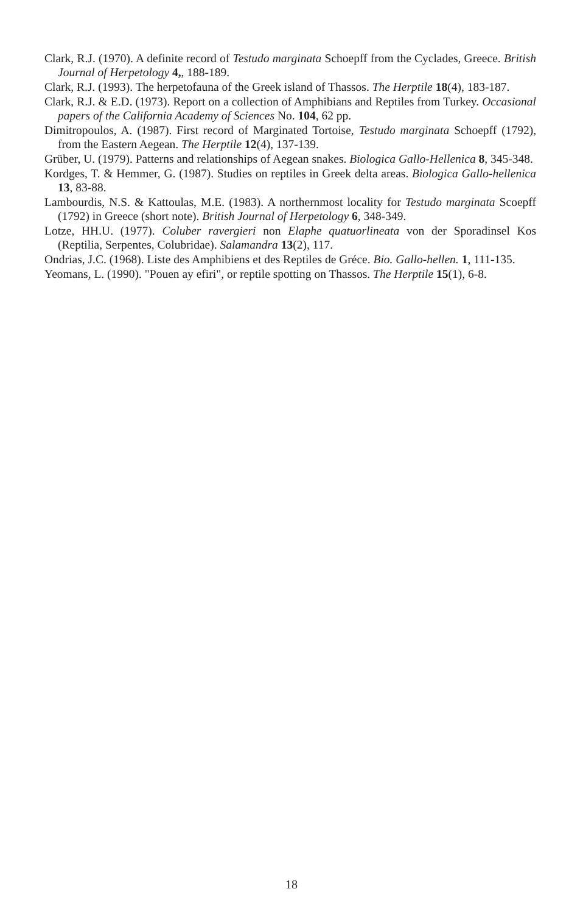Clark, R.J. (1970). A definite record of Testudo marginata Schoepff from the Cyclades, Greece. British Journal of Herpetology 4,, 188-189.
Clark, R.J. (1993). The herpetofauna of the Greek island of Thassos. The Herptile 18(4), 183-187.
Clark, R.J. & E.D. (1973). Report on a collection of Amphibians and Reptiles from Turkey. Occasional papers of the California Academy of Sciences No. 104, 62 pp.
Dimitropoulos, A. (1987). First record of Marginated Tortoise, Testudo marginata Schoepff (1792), from the Eastern Aegean. The Herptile 12(4), 137-139.
Grüber, U. (1979). Patterns and relationships of Aegean snakes. Biologica Gallo-Hellenica 8, 345-348.
Kordges, T. & Hemmer, G. (1987). Studies on reptiles in Greek delta areas. Biologica Gallo-hellenica 13, 83-88.
Lambourdis, N.S. & Kattoulas, M.E. (1983). A northernmost locality for Testudo marginata Scoepff (1792) in Greece (short note). British Journal of Herpetology 6, 348-349.
Lotze, HH.U. (1977). Coluber ravergieri non Elaphe quatuorlineata von der Sporadinsel Kos (Reptilia, Serpentes, Colubridae). Salamandra 13(2), 117.
Ondrias, J.C. (1968). Liste des Amphibiens et des Reptiles de Gréce. Bio. Gallo-hellen. 1, 111-135.
Yeomans, L. (1990). "Pouen ay efiri", or reptile spotting on Thassos. The Herptile 15(1), 6-8.
18